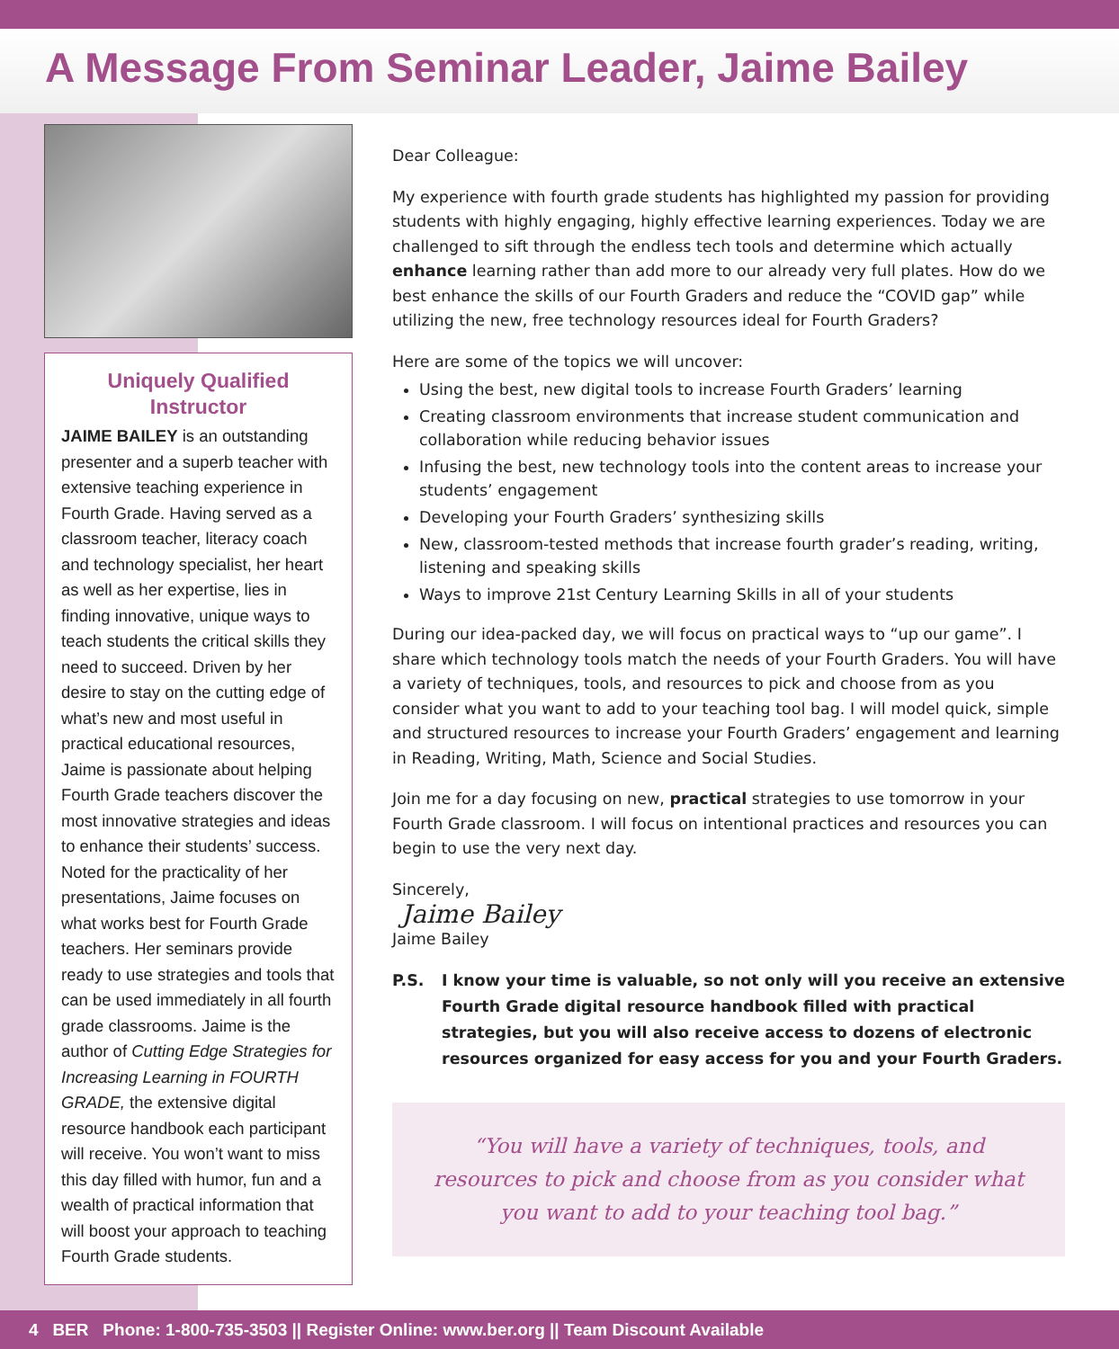A Message From Seminar Leader, Jaime Bailey
Uniquely Qualified Instructor
JAIME BAILEY is an outstanding presenter and a superb teacher with extensive teaching experience in Fourth Grade. Having served as a classroom teacher, literacy coach and technology specialist, her heart as well as her expertise, lies in finding innovative, unique ways to teach students the critical skills they need to succeed. Driven by her desire to stay on the cutting edge of what’s new and most useful in practical educational resources, Jaime is passionate about helping Fourth Grade teachers discover the most innovative strategies and ideas to enhance their students’ success. Noted for the practicality of her presentations, Jaime focuses on what works best for Fourth Grade teachers. Her seminars provide ready to use strategies and tools that can be used immediately in all fourth grade classrooms. Jaime is the author of Cutting Edge Strategies for Increasing Learning in FOURTH GRADE, the extensive digital resource handbook each participant will receive. You won’t want to miss this day filled with humor, fun and a wealth of practical information that will boost your approach to teaching Fourth Grade students.
Dear Colleague:
My experience with fourth grade students has highlighted my passion for providing students with highly engaging, highly effective learning experiences. Today we are challenged to sift through the endless tech tools and determine which actually enhance learning rather than add more to our already very full plates. How do we best enhance the skills of our Fourth Graders and reduce the “COVID gap” while utilizing the new, free technology resources ideal for Fourth Graders?
Here are some of the topics we will uncover:
Using the best, new digital tools to increase Fourth Graders’ learning
Creating classroom environments that increase student communication and collaboration while reducing behavior issues
Infusing the best, new technology tools into the content areas to increase your students’ engagement
Developing your Fourth Graders’ synthesizing skills
New, classroom-tested methods that increase fourth grader’s reading, writing, listening and speaking skills
Ways to improve 21st Century Learning Skills in all of your students
During our idea-packed day, we will focus on practical ways to “up our game”. I share which technology tools match the needs of your Fourth Graders. You will have a variety of techniques, tools, and resources to pick and choose from as you consider what you want to add to your teaching tool bag. I will model quick, simple and structured resources to increase your Fourth Graders’ engagement and learning in Reading, Writing, Math, Science and Social Studies.
Join me for a day focusing on new, practical strategies to use tomorrow in your Fourth Grade classroom. I will focus on intentional practices and resources you can begin to use the very next day.
Sincerely,
Jaime Bailey
Jaime Bailey
P.S. I know your time is valuable, so not only will you receive an extensive Fourth Grade digital resource handbook filled with practical strategies, but you will also receive access to dozens of electronic resources organized for easy access for you and your Fourth Graders.
“You will have a variety of techniques, tools, and resources to pick and choose from as you consider what you want to add to your teaching tool bag.”
4 BER Phone: 1-800-735-3503 || Register Online: www.ber.org || Team Discount Available